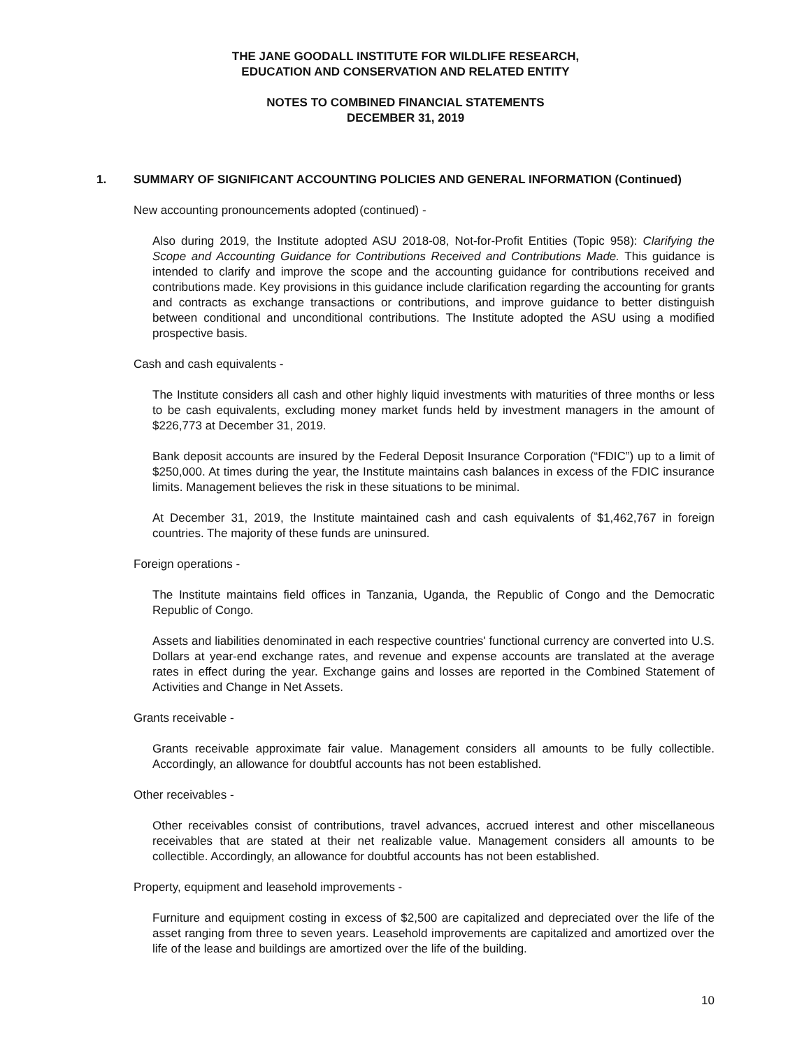THE JANE GOODALL INSTITUTE FOR WILDLIFE RESEARCH,
EDUCATION AND CONSERVATION AND RELATED ENTITY
NOTES TO COMBINED FINANCIAL STATEMENTS
DECEMBER 31, 2019
1. SUMMARY OF SIGNIFICANT ACCOUNTING POLICIES AND GENERAL INFORMATION (Continued)
New accounting pronouncements adopted (continued) -
Also during 2019, the Institute adopted ASU 2018-08, Not-for-Profit Entities (Topic 958): Clarifying the Scope and Accounting Guidance for Contributions Received and Contributions Made. This guidance is intended to clarify and improve the scope and the accounting guidance for contributions received and contributions made. Key provisions in this guidance include clarification regarding the accounting for grants and contracts as exchange transactions or contributions, and improve guidance to better distinguish between conditional and unconditional contributions. The Institute adopted the ASU using a modified prospective basis.
Cash and cash equivalents -
The Institute considers all cash and other highly liquid investments with maturities of three months or less to be cash equivalents, excluding money market funds held by investment managers in the amount of $226,773 at December 31, 2019.
Bank deposit accounts are insured by the Federal Deposit Insurance Corporation (“FDIC”) up to a limit of $250,000. At times during the year, the Institute maintains cash balances in excess of the FDIC insurance limits. Management believes the risk in these situations to be minimal.
At December 31, 2019, the Institute maintained cash and cash equivalents of $1,462,767 in foreign countries. The majority of these funds are uninsured.
Foreign operations -
The Institute maintains field offices in Tanzania, Uganda, the Republic of Congo and the Democratic Republic of Congo.
Assets and liabilities denominated in each respective countries' functional currency are converted into U.S. Dollars at year-end exchange rates, and revenue and expense accounts are translated at the average rates in effect during the year. Exchange gains and losses are reported in the Combined Statement of Activities and Change in Net Assets.
Grants receivable -
Grants receivable approximate fair value. Management considers all amounts to be fully collectible. Accordingly, an allowance for doubtful accounts has not been established.
Other receivables -
Other receivables consist of contributions, travel advances, accrued interest and other miscellaneous receivables that are stated at their net realizable value. Management considers all amounts to be collectible. Accordingly, an allowance for doubtful accounts has not been established.
Property, equipment and leasehold improvements -
Furniture and equipment costing in excess of $2,500 are capitalized and depreciated over the life of the asset ranging from three to seven years. Leasehold improvements are capitalized and amortized over the life of the lease and buildings are amortized over the life of the building.
10